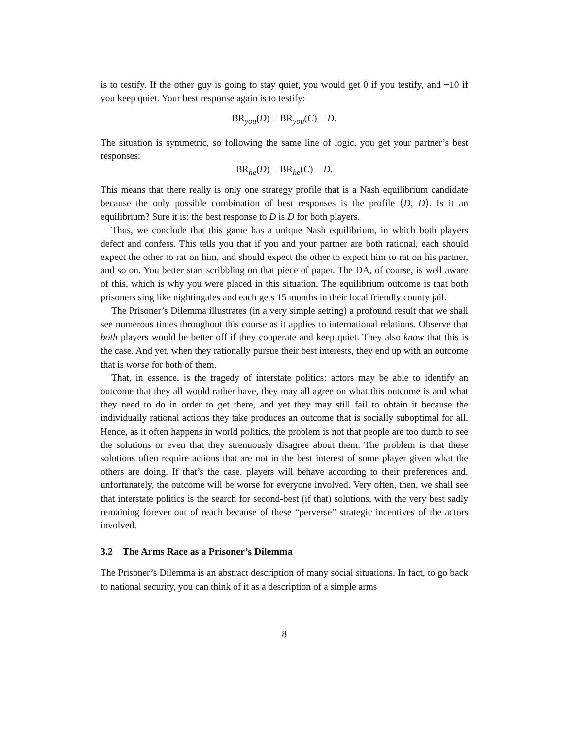is to testify. If the other guy is going to stay quiet, you would get 0 if you testify, and −10 if you keep quiet. Your best response again is to testify:
BR<sub>you</sub>(D) = BR<sub>you</sub>(C) = D.
The situation is symmetric, so following the same line of logic, you get your partner’s best responses:
BR<sub>he</sub>(D) = BR<sub>he</sub>(C) = D.
This means that there really is only one strategy profile that is a Nash equilibrium candidate because the only possible combination of best responses is the profile ⟨D, D⟩. Is it an equilibrium? Sure it is: the best response to D is D for both players.
Thus, we conclude that this game has a unique Nash equilibrium, in which both players defect and confess. This tells you that if you and your partner are both rational, each should expect the other to rat on him, and should expect the other to expect him to rat on his partner, and so on. You better start scribbling on that piece of paper. The DA, of course, is well aware of this, which is why you were placed in this situation. The equilibrium outcome is that both prisoners sing like nightingales and each gets 15 months in their local friendly county jail.
The Prisoner’s Dilemma illustrates (in a very simple setting) a profound result that we shall see numerous times throughout this course as it applies to international relations. Observe that both players would be better off if they cooperate and keep quiet. They also know that this is the case. And yet, when they rationally pursue their best interests, they end up with an outcome that is worse for both of them.
That, in essence, is the tragedy of interstate politics: actors may be able to identify an outcome that they all would rather have, they may all agree on what this outcome is and what they need to do in order to get there, and yet they may still fail to obtain it because the individually rational actions they take produces an outcome that is socially suboptimal for all. Hence, as it often happens in world politics, the problem is not that people are too dumb to see the solutions or even that they strenuously disagree about them. The problem is that these solutions often require actions that are not in the best interest of some player given what the others are doing. If that’s the case, players will behave according to their preferences and, unfortunately, the outcome will be worse for everyone involved. Very often, then, we shall see that interstate politics is the search for second-best (if that) solutions, with the very best sadly remaining forever out of reach because of these “perverse” strategic incentives of the actors involved.
3.2 The Arms Race as a Prisoner’s Dilemma
The Prisoner’s Dilemma is an abstract description of many social situations. In fact, to go back to national security, you can think of it as a description of a simple arms
8